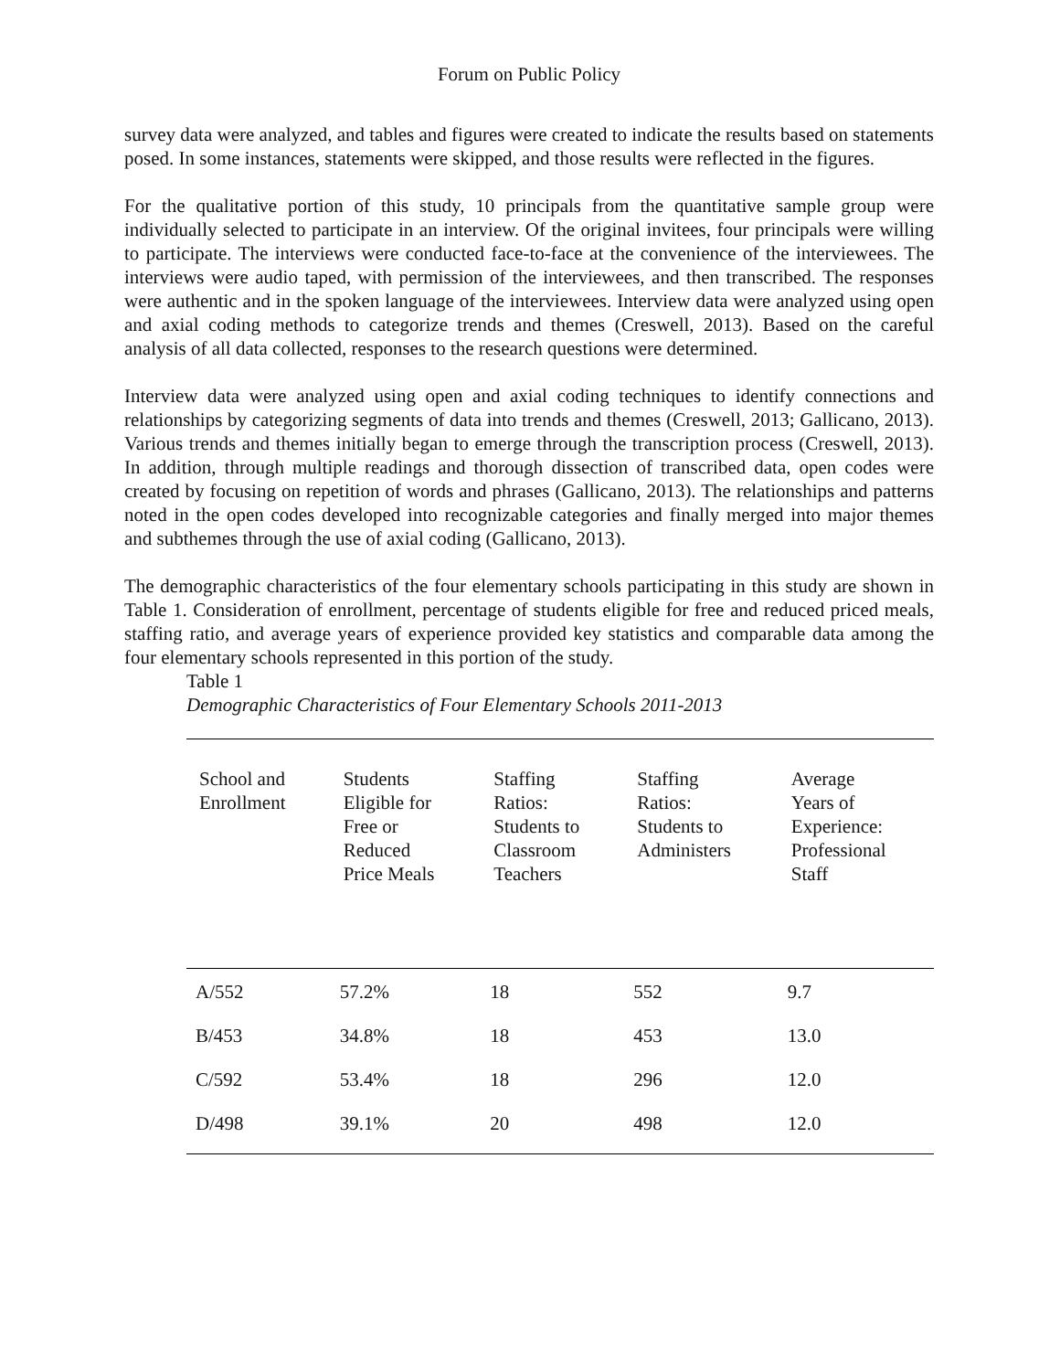Forum on Public Policy
survey data were analyzed, and tables and figures were created to indicate the results based on statements posed. In some instances, statements were skipped, and those results were reflected in the figures.
For the qualitative portion of this study, 10 principals from the quantitative sample group were individually selected to participate in an interview. Of the original invitees, four principals were willing to participate. The interviews were conducted face-to-face at the convenience of the interviewees. The interviews were audio taped, with permission of the interviewees, and then transcribed. The responses were authentic and in the spoken language of the interviewees. Interview data were analyzed using open and axial coding methods to categorize trends and themes (Creswell, 2013). Based on the careful analysis of all data collected, responses to the research questions were determined.
Interview data were analyzed using open and axial coding techniques to identify connections and relationships by categorizing segments of data into trends and themes (Creswell, 2013; Gallicano, 2013). Various trends and themes initially began to emerge through the transcription process (Creswell, 2013). In addition, through multiple readings and thorough dissection of transcribed data, open codes were created by focusing on repetition of words and phrases (Gallicano, 2013). The relationships and patterns noted in the open codes developed into recognizable categories and finally merged into major themes and subthemes through the use of axial coding (Gallicano, 2013).
The demographic characteristics of the four elementary schools participating in this study are shown in Table 1. Consideration of enrollment, percentage of students eligible for free and reduced priced meals, staffing ratio, and average years of experience provided key statistics and comparable data among the four elementary schools represented in this portion of the study.
Table 1
Demographic Characteristics of Four Elementary Schools 2011-2013
| School and Enrollment | Students Eligible for Free or Reduced Price Meals | Staffing Ratios: Students to Classroom Teachers | Staffing Ratios: Students to Administers | Average Years of Experience: Professional Staff |
| --- | --- | --- | --- | --- |
| A/552 | 57.2% | 18 | 552 | 9.7 |
| B/453 | 34.8% | 18 | 453 | 13.0 |
| C/592 | 53.4% | 18 | 296 | 12.0 |
| D/498 | 39.1% | 20 | 498 | 12.0 |